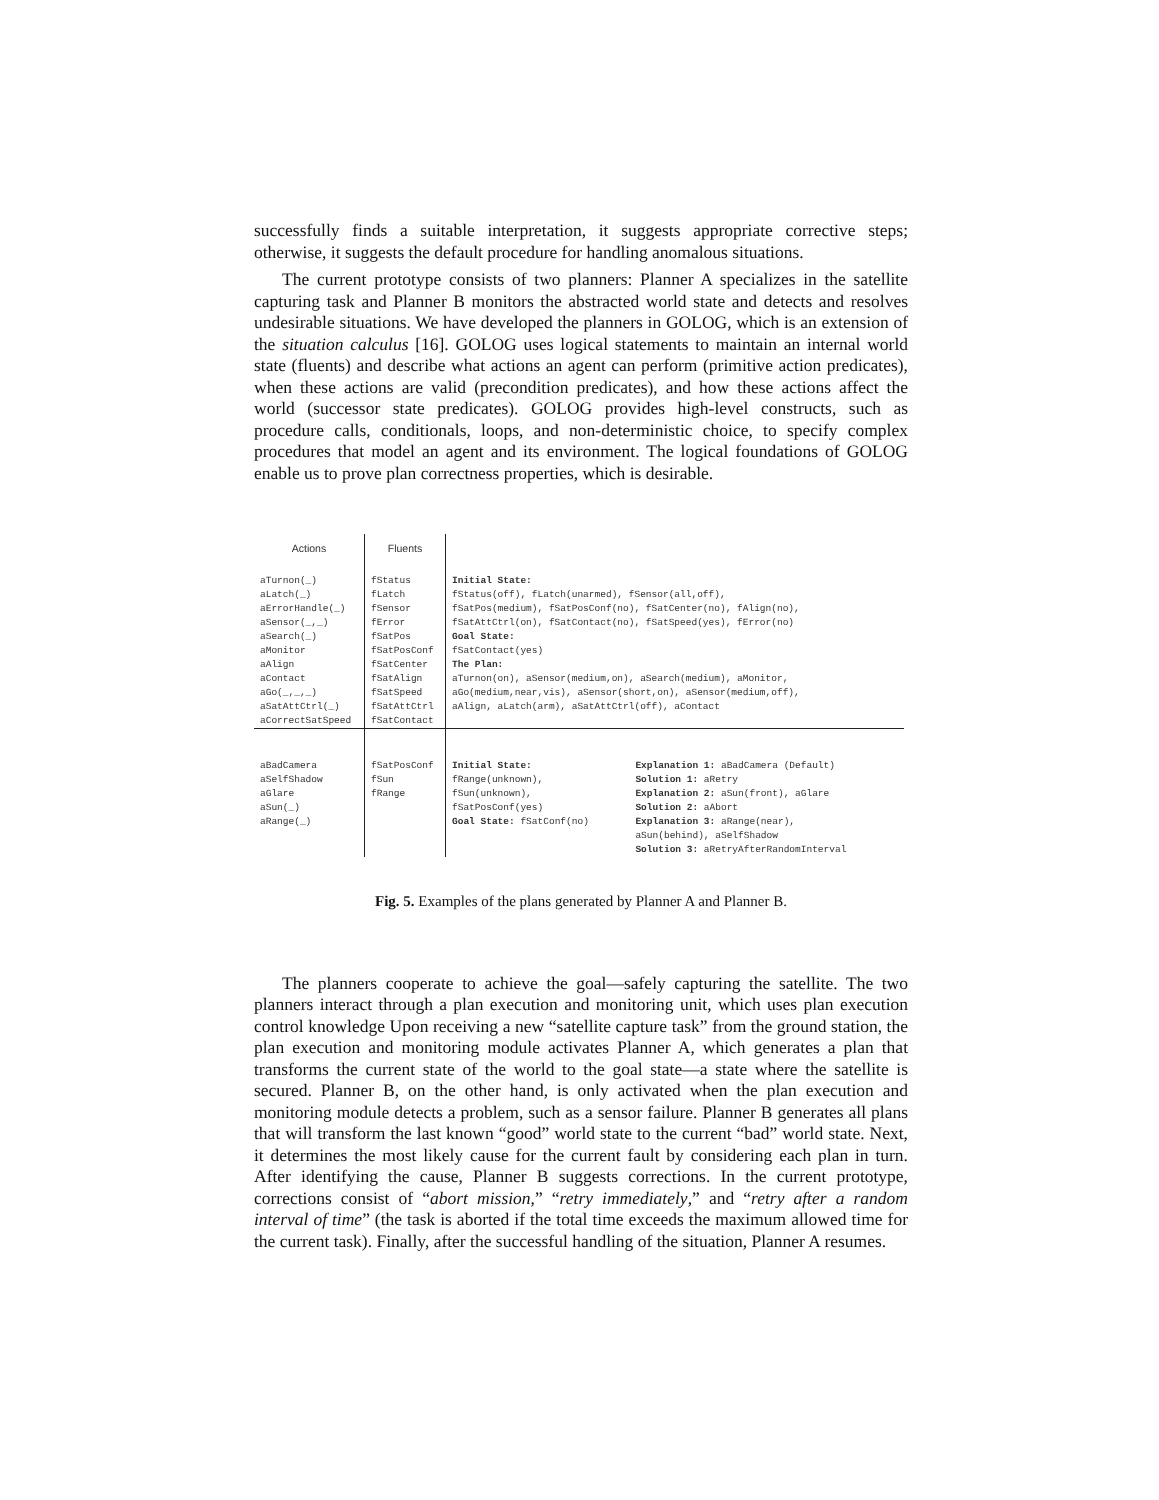successfully finds a suitable interpretation, it suggests appropriate corrective steps; otherwise, it suggests the default procedure for handling anomalous situations.
The current prototype consists of two planners: Planner A specializes in the satellite capturing task and Planner B monitors the abstracted world state and detects and resolves undesirable situations. We have developed the planners in GOLOG, which is an extension of the situation calculus [16]. GOLOG uses logical statements to maintain an internal world state (fluents) and describe what actions an agent can perform (primitive action predicates), when these actions are valid (precondition predicates), and how these actions affect the world (successor state predicates). GOLOG provides high-level constructs, such as procedure calls, conditionals, loops, and non-deterministic choice, to specify complex procedures that model an agent and its environment. The logical foundations of GOLOG enable us to prove plan correctness properties, which is desirable.
| Actions | Fluents | | |
| --- | --- | --- | --- |
| aTurnon(_) aLatch(_) aErrorHandle(_) aSensor(_,_) aSearch(_) aMonitor aAlign aContact aGo(_,_,_) aSatAttCtrl(_) aCorrectSatSpeed | fStatus fLatch fSensor fError fSatPos fSatPosConf fSatCenter fSatAlign fSatSpeed fSatAttCtrl fSatContact | Initial State: fStatus(off), fLatch(unarmed), fSensor(all,off), fSatPos(medium), fSatPosConf(no), fSatCenter(no), fAlign(no), fSatAttCtrl(on), fSatContact(no), fSatSpeed(yes), fError(no) Goal State: fSatContact(yes) The Plan: aTurnon(on), aSensor(medium,on), aSearch(medium), aMonitor, aGo(medium,near,vis), aSensor(short,on), aSensor(medium,off), aAlign, aLatch(arm), aSatAttCtrl(off), aContact | |
| aBadCamera aSelfShadow aGlare aSun(_) aRange(_) | fSatPosConf fSun fRange | Initial State: fRange(unknown), fSun(unknown), fSatPosConf(yes) Goal State: fSatConf(no) | Explanation 1: aBadCamera (Default) Solution 1: aRetry Explanation 2: aSun(front), aGlare Solution 2: aAbort Explanation 3: aRange(near), aSun(behind), aSelfShadow Solution 3: aRetryAfterRandomInterval |
Fig. 5. Examples of the plans generated by Planner A and Planner B.
The planners cooperate to achieve the goal—safely capturing the satellite. The two planners interact through a plan execution and monitoring unit, which uses plan execution control knowledge Upon receiving a new “satellite capture task” from the ground station, the plan execution and monitoring module activates Planner A, which generates a plan that transforms the current state of the world to the goal state—a state where the satellite is secured. Planner B, on the other hand, is only activated when the plan execution and monitoring module detects a problem, such as a sensor failure. Planner B generates all plans that will transform the last known “good” world state to the current “bad” world state. Next, it determines the most likely cause for the current fault by considering each plan in turn. After identifying the cause, Planner B suggests corrections. In the current prototype, corrections consist of “abort mission,” “retry immediately,” and “retry after a random interval of time” (the task is aborted if the total time exceeds the maximum allowed time for the current task). Finally, after the successful handling of the situation, Planner A resumes.